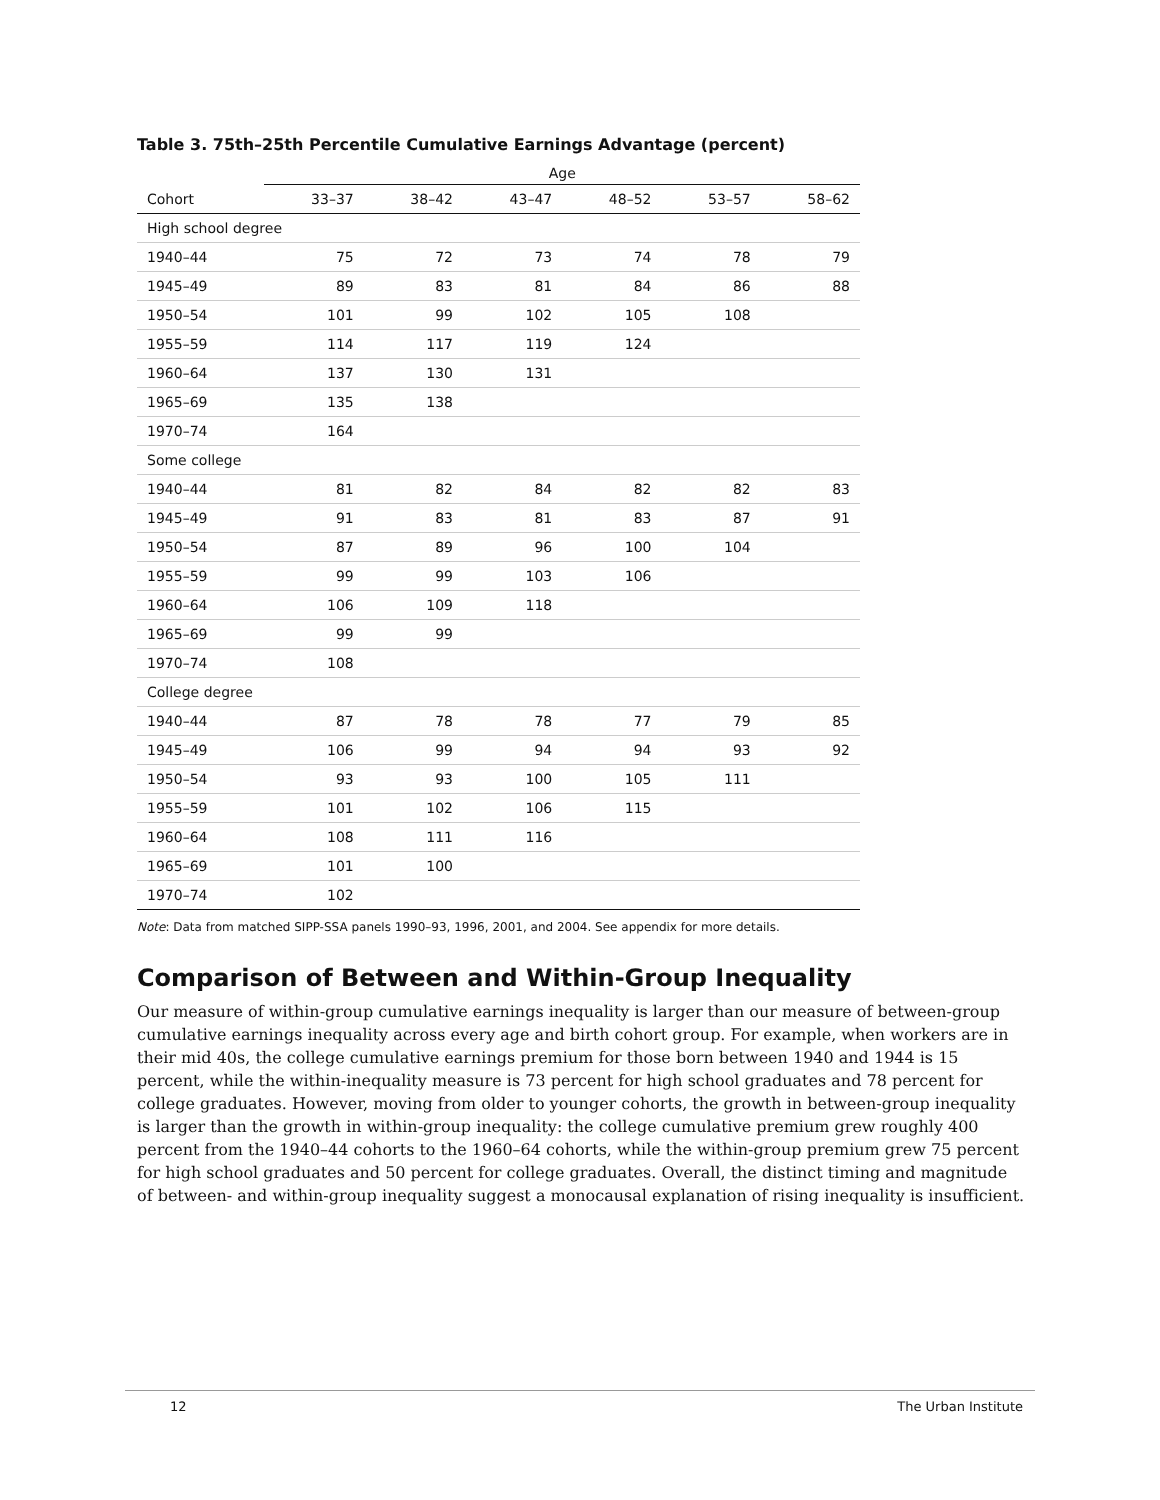Table 3. 75th–25th Percentile Cumulative Earnings Advantage (percent)
| | Age | | | | | |
| --- | --- | --- | --- | --- | --- | --- |
| Cohort | 33–37 | 38–42 | 43–47 | 48–52 | 53–57 | 58–62 |
| High school degree | | | | | | |
| 1940–44 | 75 | 72 | 73 | 74 | 78 | 79 |
| 1945–49 | 89 | 83 | 81 | 84 | 86 | 88 |
| 1950–54 | 101 | 99 | 102 | 105 | 108 | |
| 1955–59 | 114 | 117 | 119 | 124 | | |
| 1960–64 | 137 | 130 | 131 | | | |
| 1965–69 | 135 | 138 | | | | |
| 1970–74 | 164 | | | | | |
| Some college | | | | | | |
| 1940–44 | 81 | 82 | 84 | 82 | 82 | 83 |
| 1945–49 | 91 | 83 | 81 | 83 | 87 | 91 |
| 1950–54 | 87 | 89 | 96 | 100 | 104 | |
| 1955–59 | 99 | 99 | 103 | 106 | | |
| 1960–64 | 106 | 109 | 118 | | | |
| 1965–69 | 99 | 99 | | | | |
| 1970–74 | 108 | | | | | |
| College degree | | | | | | |
| 1940–44 | 87 | 78 | 78 | 77 | 79 | 85 |
| 1945–49 | 106 | 99 | 94 | 94 | 93 | 92 |
| 1950–54 | 93 | 93 | 100 | 105 | 111 | |
| 1955–59 | 101 | 102 | 106 | 115 | | |
| 1960–64 | 108 | 111 | 116 | | | |
| 1965–69 | 101 | 100 | | | | |
| 1970–74 | 102 | | | | | |
Note: Data from matched SIPP-SSA panels 1990–93, 1996, 2001, and 2004. See appendix for more details.
Comparison of Between and Within-Group Inequality
Our measure of within-group cumulative earnings inequality is larger than our measure of between-group cumulative earnings inequality across every age and birth cohort group. For example, when workers are in their mid 40s, the college cumulative earnings premium for those born between 1940 and 1944 is 15 percent, while the within-inequality measure is 73 percent for high school graduates and 78 percent for college graduates. However, moving from older to younger cohorts, the growth in between-group inequality is larger than the growth in within-group inequality: the college cumulative premium grew roughly 400 percent from the 1940–44 cohorts to the 1960–64 cohorts, while the within-group premium grew 75 percent for high school graduates and 50 percent for college graduates. Overall, the distinct timing and magnitude of between- and within-group inequality suggest a monocausal explanation of rising inequality is insufficient.
12 The Urban Institute